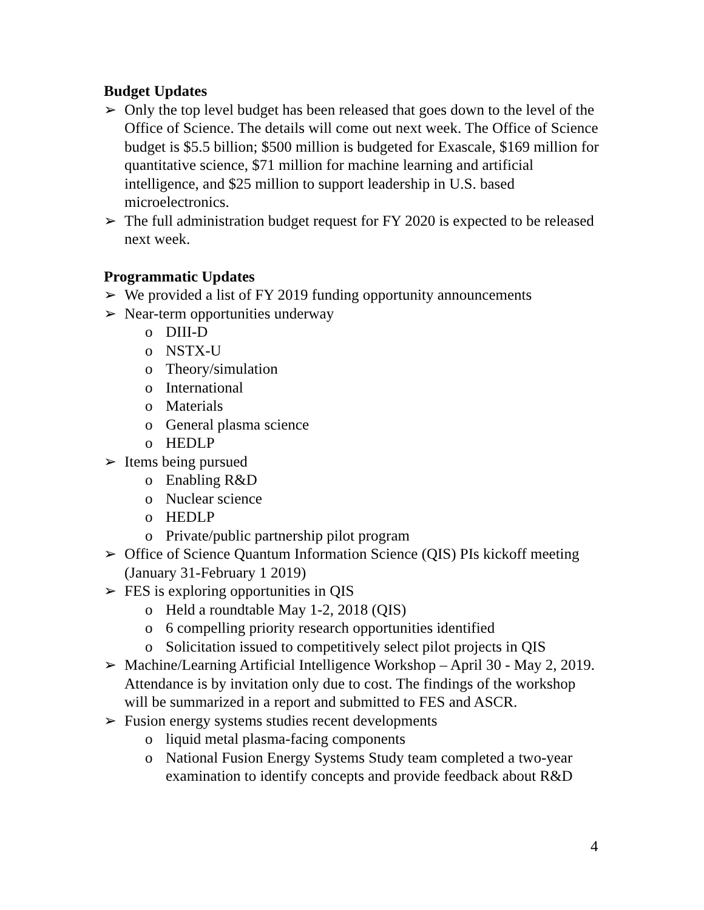Budget Updates
➢ Only the top level budget has been released that goes down to the level of the Office of Science. The details will come out next week. The Office of Science budget is $5.5 billion; $500 million is budgeted for Exascale, $169 million for quantitative science, $71 million for machine learning and artificial intelligence, and $25 million to support leadership in U.S. based microelectronics.
➢ The full administration budget request for FY 2020 is expected to be released next week.
Programmatic Updates
➢ We provided a list of FY 2019 funding opportunity announcements
➢ Near-term opportunities underway
o DIII-D
o NSTX-U
o Theory/simulation
o International
o Materials
o General plasma science
o HEDLP
➢ Items being pursued
o Enabling R&D
o Nuclear science
o HEDLP
o Private/public partnership pilot program
➢ Office of Science Quantum Information Science (QIS) PIs kickoff meeting (January 31-February 1 2019)
➢ FES is exploring opportunities in QIS
o Held a roundtable May 1-2, 2018 (QIS)
o 6 compelling priority research opportunities identified
o Solicitation issued to competitively select pilot projects in QIS
➢ Machine/Learning Artificial Intelligence Workshop – April 30 - May 2, 2019. Attendance is by invitation only due to cost. The findings of the workshop will be summarized in a report and submitted to FES and ASCR.
➢ Fusion energy systems studies recent developments
o liquid metal plasma-facing components
o National Fusion Energy Systems Study team completed a two-year examination to identify concepts and provide feedback about R&D
4